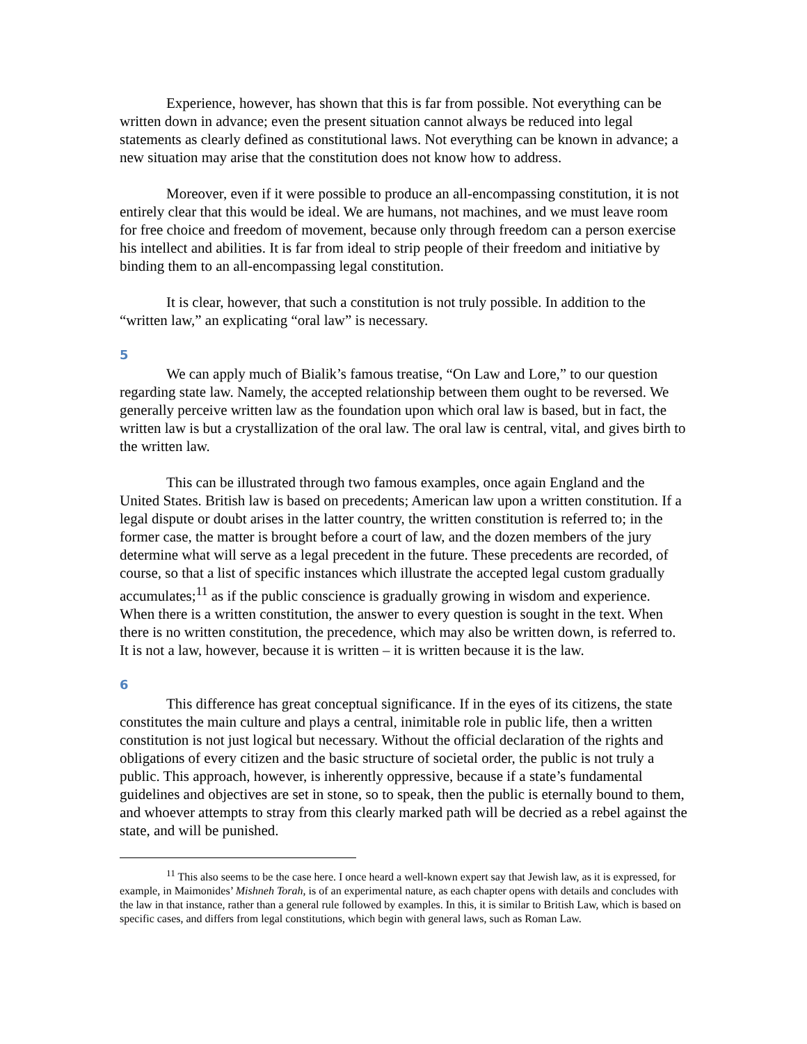Experience, however, has shown that this is far from possible. Not everything can be written down in advance; even the present situation cannot always be reduced into legal statements as clearly defined as constitutional laws. Not everything can be known in advance; a new situation may arise that the constitution does not know how to address.
Moreover, even if it were possible to produce an all-encompassing constitution, it is not entirely clear that this would be ideal. We are humans, not machines, and we must leave room for free choice and freedom of movement, because only through freedom can a person exercise his intellect and abilities. It is far from ideal to strip people of their freedom and initiative by binding them to an all-encompassing legal constitution.
It is clear, however, that such a constitution is not truly possible. In addition to the “written law,” an explicating “oral law” is necessary.
5
We can apply much of Bialik’s famous treatise, “On Law and Lore,” to our question regarding state law. Namely, the accepted relationship between them ought to be reversed. We generally perceive written law as the foundation upon which oral law is based, but in fact, the written law is but a crystallization of the oral law. The oral law is central, vital, and gives birth to the written law.
This can be illustrated through two famous examples, once again England and the United States. British law is based on precedents; American law upon a written constitution. If a legal dispute or doubt arises in the latter country, the written constitution is referred to; in the former case, the matter is brought before a court of law, and the dozen members of the jury determine what will serve as a legal precedent in the future. These precedents are recorded, of course, so that a list of specific instances which illustrate the accepted legal custom gradually accumulates;<sup>11</sup> as if the public conscience is gradually growing in wisdom and experience. When there is a written constitution, the answer to every question is sought in the text. When there is no written constitution, the precedence, which may also be written down, is referred to. It is not a law, however, because it is written – it is written because it is the law.
6
This difference has great conceptual significance. If in the eyes of its citizens, the state constitutes the main culture and plays a central, inimitable role in public life, then a written constitution is not just logical but necessary. Without the official declaration of the rights and obligations of every citizen and the basic structure of societal order, the public is not truly a public. This approach, however, is inherently oppressive, because if a state’s fundamental guidelines and objectives are set in stone, so to speak, then the public is eternally bound to them, and whoever attempts to stray from this clearly marked path will be decried as a rebel against the state, and will be punished.
<sup>11</sup> This also seems to be the case here. I once heard a well-known expert say that Jewish law, as it is expressed, for example, in Maimonides’ Mishneh Torah, is of an experimental nature, as each chapter opens with details and concludes with the law in that instance, rather than a general rule followed by examples. In this, it is similar to British Law, which is based on specific cases, and differs from legal constitutions, which begin with general laws, such as Roman Law.